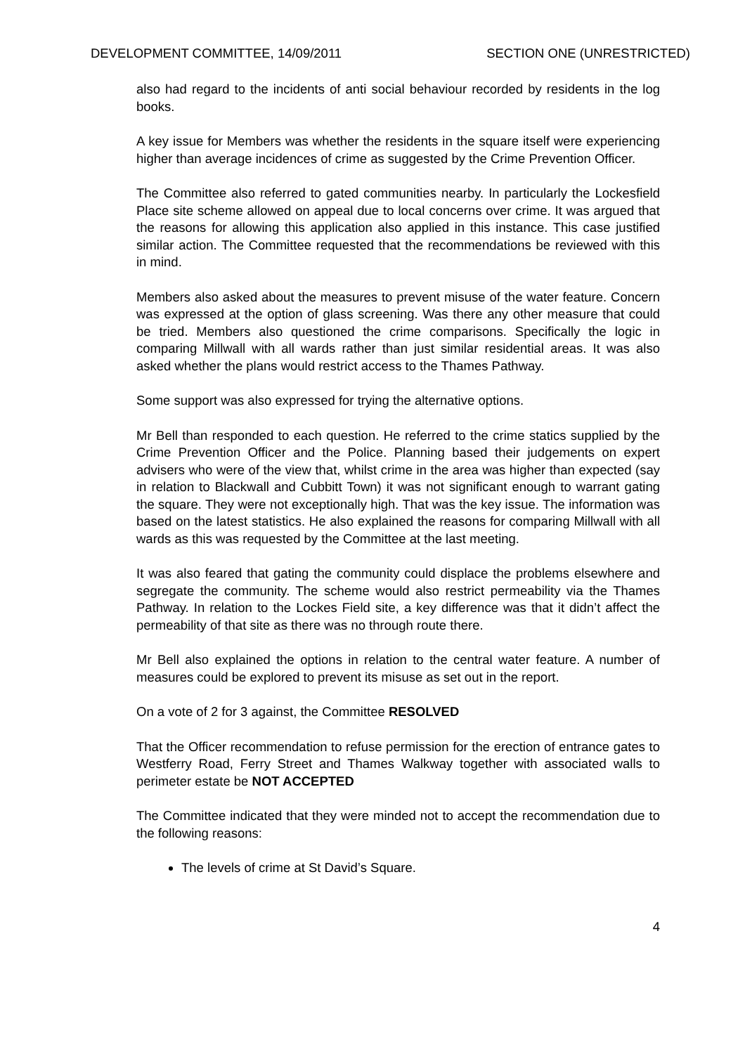DEVELOPMENT COMMITTEE, 14/09/2011 SECTION ONE (UNRESTRICTED)
also had regard to the incidents of anti social behaviour recorded by residents in the log books.
A key issue for Members was whether the residents in the square itself were experiencing higher than average incidences of crime as suggested by the Crime Prevention Officer.
The Committee also referred to gated communities nearby. In particularly the Lockesfield Place site scheme allowed on appeal due to local concerns over crime. It was argued that the reasons for allowing this application also applied in this instance. This case justified similar action. The Committee requested that the recommendations be reviewed with this in mind.
Members also asked about the measures to prevent misuse of the water feature. Concern was expressed at the option of glass screening. Was there any other measure that could be tried. Members also questioned the crime comparisons. Specifically the logic in comparing Millwall with all wards rather than just similar residential areas. It was also asked whether the plans would restrict access to the Thames Pathway.
Some support was also expressed for trying the alternative options.
Mr Bell than responded to each question. He referred to the crime statics supplied by the Crime Prevention Officer and the Police. Planning based their judgements on expert advisers who were of the view that, whilst crime in the area was higher than expected (say in relation to Blackwall and Cubbitt Town) it was not significant enough to warrant gating the square. They were not exceptionally high. That was the key issue. The information was based on the latest statistics. He also explained the reasons for comparing Millwall with all wards as this was requested by the Committee at the last meeting.
It was also feared that gating the community could displace the problems elsewhere and segregate the community. The scheme would also restrict permeability via the Thames Pathway. In relation to the Lockes Field site, a key difference was that it didn’t affect the permeability of that site as there was no through route there.
Mr Bell also explained the options in relation to the central water feature. A number of measures could be explored to prevent its misuse as set out in the report.
On a vote of 2 for 3 against, the Committee RESOLVED
That the Officer recommendation to refuse permission for the erection of entrance gates to Westferry Road, Ferry Street and Thames Walkway together with associated walls to perimeter estate be NOT ACCEPTED
The Committee indicated that they were minded not to accept the recommendation due to the following reasons:
The levels of crime at St David’s Square.
4